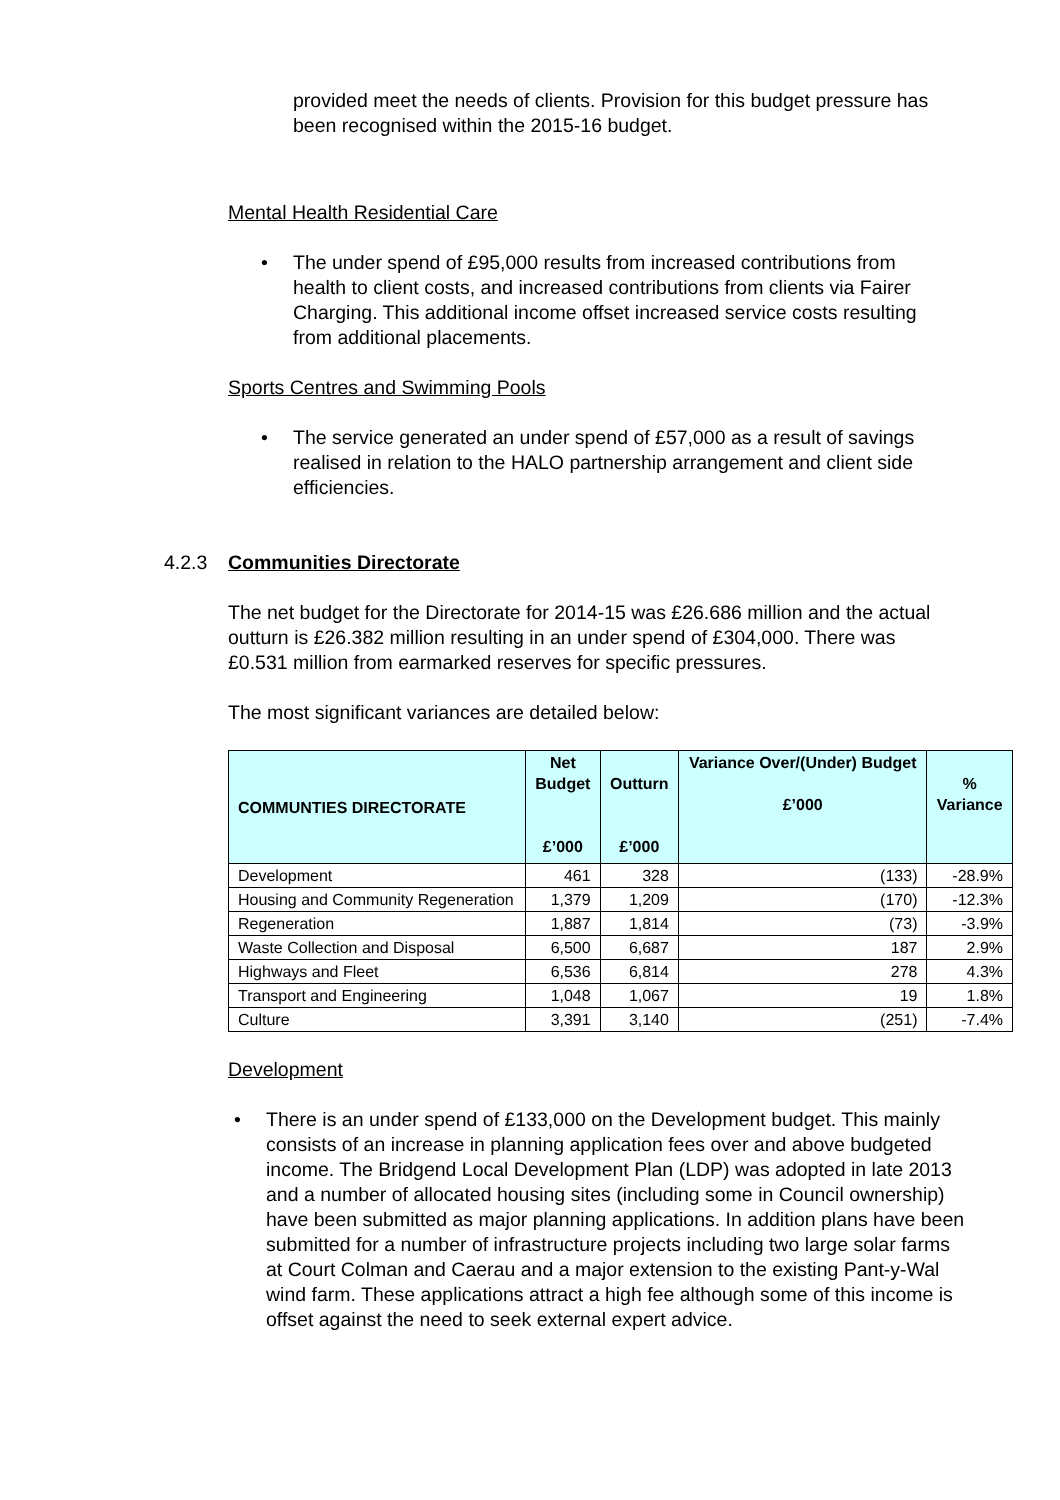provided meet the needs of clients. Provision for this budget pressure has been recognised within the 2015-16 budget.
Mental Health Residential Care
• The under spend of £95,000 results from increased contributions from health to client costs, and increased contributions from clients via Fairer Charging. This additional income offset increased service costs resulting from additional placements.
Sports Centres and Swimming Pools
• The service generated an under spend of £57,000 as a result of savings realised in relation to the HALO partnership arrangement and client side efficiencies.
4.2.3 Communities Directorate
The net budget for the Directorate for 2014-15 was £26.686 million and the actual outturn is £26.382 million resulting in an under spend of £304,000. There was £0.531 million from earmarked reserves for specific pressures.
The most significant variances are detailed below:
| COMMUNTIES DIRECTORATE | Net Budget £’000 | Outturn £’000 | Variance Over/(Under) Budget £’000 | % Variance |
| --- | --- | --- | --- | --- |
| Development | 461 | 328 | (133) | -28.9% |
| Housing and Community Regeneration | 1,379 | 1,209 | (170) | -12.3% |
| Regeneration | 1,887 | 1,814 | (73) | -3.9% |
| Waste Collection and Disposal | 6,500 | 6,687 | 187 | 2.9% |
| Highways and Fleet | 6,536 | 6,814 | 278 | 4.3% |
| Transport and Engineering | 1,048 | 1,067 | 19 | 1.8% |
| Culture | 3,391 | 3,140 | (251) | -7.4% |
Development
• There is an under spend of £133,000 on the Development budget. This mainly consists of an increase in planning application fees over and above budgeted income. The Bridgend Local Development Plan (LDP) was adopted in late 2013 and a number of allocated housing sites (including some in Council ownership) have been submitted as major planning applications. In addition plans have been submitted for a number of infrastructure projects including two large solar farms at Court Colman and Caerau and a major extension to the existing Pant-y-Wal wind farm. These applications attract a high fee although some of this income is offset against the need to seek external expert advice.